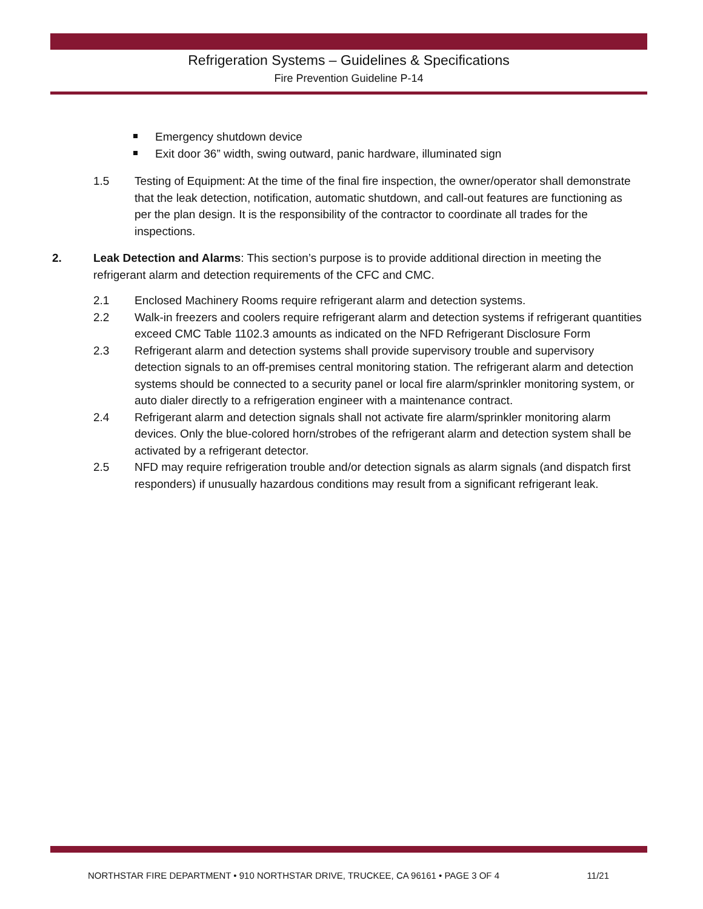Refrigeration Systems – Guidelines & Specifications
Fire Prevention Guideline P-14
Emergency shutdown device
Exit door 36” width, swing outward, panic hardware, illuminated sign
1.5 Testing of Equipment: At the time of the final fire inspection, the owner/operator shall demonstrate that the leak detection, notification, automatic shutdown, and call-out features are functioning as per the plan design. It is the responsibility of the contractor to coordinate all trades for the inspections.
2. Leak Detection and Alarms: This section’s purpose is to provide additional direction in meeting the refrigerant alarm and detection requirements of the CFC and CMC.
2.1 Enclosed Machinery Rooms require refrigerant alarm and detection systems.
2.2 Walk-in freezers and coolers require refrigerant alarm and detection systems if refrigerant quantities exceed CMC Table 1102.3 amounts as indicated on the NFD Refrigerant Disclosure Form
2.3 Refrigerant alarm and detection systems shall provide supervisory trouble and supervisory detection signals to an off-premises central monitoring station. The refrigerant alarm and detection systems should be connected to a security panel or local fire alarm/sprinkler monitoring system, or auto dialer directly to a refrigeration engineer with a maintenance contract.
2.4 Refrigerant alarm and detection signals shall not activate fire alarm/sprinkler monitoring alarm devices. Only the blue-colored horn/strobes of the refrigerant alarm and detection system shall be activated by a refrigerant detector.
2.5 NFD may require refrigeration trouble and/or detection signals as alarm signals (and dispatch first responders) if unusually hazardous conditions may result from a significant refrigerant leak.
NORTHSTAR FIRE DEPARTMENT • 910 NORTHSTAR DRIVE, TRUCKEE, CA 96161 • PAGE 3 OF 4 11/21